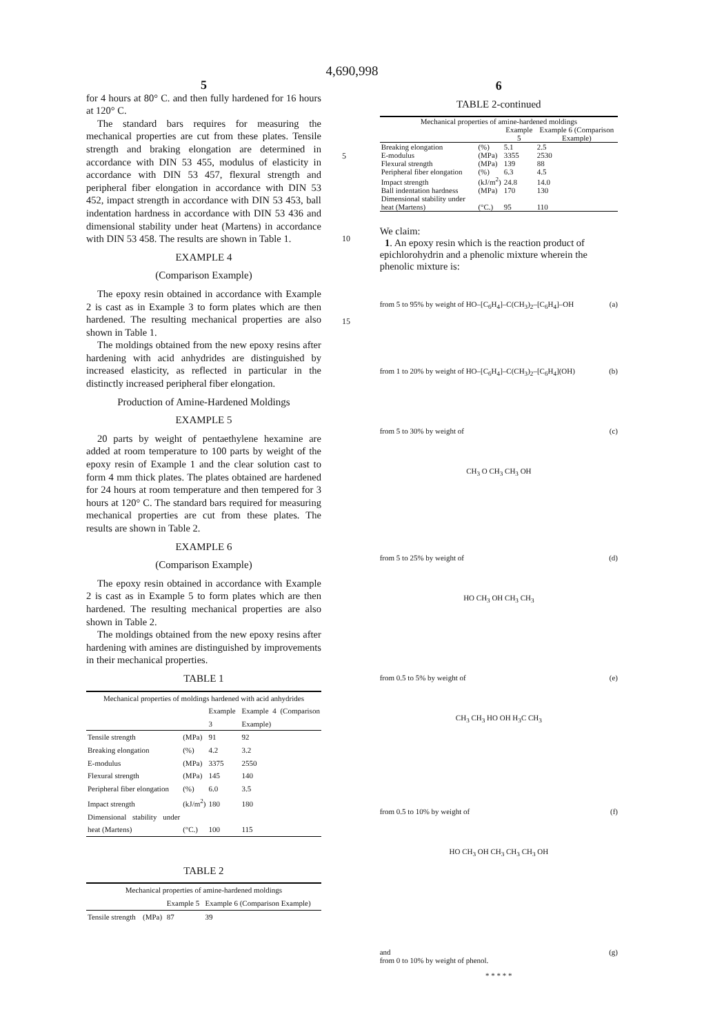4,690,998
5
for 4 hours at 80° C. and then fully hardened for 16 hours at 120° C.
The standard bars requires for measuring the mechanical properties are cut from these plates. Tensile strength and braking elongation are determined in accordance with DIN 53 455, modulus of elasticity in accordance with DIN 53 457, flexural strength and peripheral fiber elongation in accordance with DIN 53 452, impact strength in accordance with DIN 53 453, ball indentation hardness in accordance with DIN 53 436 and dimensional stability under heat (Martens) in accordance with DIN 53 458. The results are shown in Table 1.
EXAMPLE 4
(Comparison Example)
The epoxy resin obtained in accordance with Example 2 is cast as in Example 3 to form plates which are then hardened. The resulting mechanical properties are also shown in Table 1.
The moldings obtained from the new epoxy resins after hardening with acid anhydrides are distinguished by increased elasticity, as reflected in particular in the distinctly increased peripheral fiber elongation.
Production of Amine-Hardened Moldings
EXAMPLE 5
20 parts by weight of pentaethylene hexamine are added at room temperature to 100 parts by weight of the epoxy resin of Example 1 and the clear solution cast to form 4 mm thick plates. The plates obtained are hardened for 24 hours at room temperature and then tempered for 3 hours at 120° C. The standard bars required for measuring mechanical properties are cut from these plates. The results are shown in Table 2.
EXAMPLE 6
(Comparison Example)
The epoxy resin obtained in accordance with Example 2 is cast as in Example 5 to form plates which are then hardened. The resulting mechanical properties are also shown in Table 2.
The moldings obtained from the new epoxy resins after hardening with amines are distinguished by improvements in their mechanical properties.
TABLE 1
| Mechanical properties of moldings hardened with acid anhydrides | | | |
| | | Example 3 | Example 4 (Comparison Example) |
| Tensile strength | (MPa) | 91 | 92 |
| Breaking elongation | (%) | 4.2 | 3.2 |
| E-modulus | (MPa) | 3375 | 2550 |
| Flexural strength | (MPa) | 145 | 140 |
| Peripheral fiber elongation | (%) | 6.0 | 3.5 |
| Impact strength | (kJ/m<sup>2</sup>) | 180 | 180 |
| Dimensional stability under heat (Martens) | (°C.) | 100 | 115 |
TABLE 2
| Mechanical properties of amine-hardened moldings | | | |
| | | Example 5 | Example 6 (Comparison Example) |
| Tensile strength | (MPa) | 87 | 39 |
5
10
15
6
TABLE 2-continued
| Mechanical properties of amine-hardened moldings | | | |
| | | Example 5 | Example 6 (Comparison Example) |
| Breaking elongation | (%) | 5.1 | 2.5 |
| E-modulus | (MPa) | 3355 | 2530 |
| Flexural strength | (MPa) | 139 | 88 |
| Peripheral fiber elongation | (%) | 6.3 | 4.5 |
| Impact strength | (kJ/m<sup>2</sup>) | 24.8 | 14.0 |
| Ball indentation hardness | (MPa) | 170 | 130 |
| Dimensional stability under heat (Martens) | (°C.) | 95 | 110 |
We claim:
1. An epoxy resin which is the reaction product of epichlorohydrin and a phenolic mixture wherein the phenolic mixture is:
from 5 to 95% by weight of HO–[C<sub>6</sub>H<sub>4</sub>]–C(CH<sub>3</sub>)<sub>2</sub>–[C<sub>6</sub>H<sub>4</sub>]–OH (a)
from 1 to 20% by weight of HO–[C<sub>6</sub>H<sub>4</sub>]–C(CH<sub>3</sub>)<sub>2</sub>–[C<sub>6</sub>H<sub>4</sub>](OH) (b)
from 5 to 30% by weight of (c)
CH<sub>3</sub> O CH<sub>3</sub> CH<sub>3</sub> OH
from 5 to 25% by weight of (d)
HO CH<sub>3</sub> OH CH<sub>3</sub> CH<sub>3</sub>
from 0.5 to 5% by weight of (e)
CH<sub>3</sub> CH<sub>3</sub> HO OH H<sub>3</sub>C CH<sub>3</sub>
from 0.5 to 10% by weight of (f)
HO CH<sub>3</sub> OH CH<sub>3</sub> CH<sub>3</sub> CH<sub>3</sub> OH
and
from 0 to 10% by weight of phenol. (g)
* * * * *